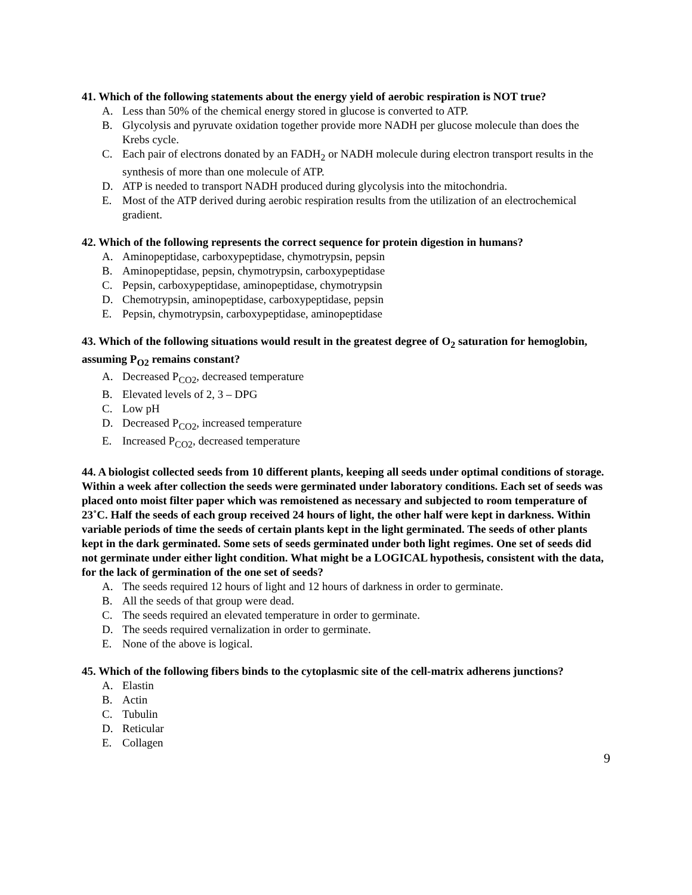41. Which of the following statements about the energy yield of aerobic respiration is NOT true?
A. Less than 50% of the chemical energy stored in glucose is converted to ATP.
B. Glycolysis and pyruvate oxidation together provide more NADH per glucose molecule than does the Krebs cycle.
C. Each pair of electrons donated by an FADH<sub>2</sub> or NADH molecule during electron transport results in the synthesis of more than one molecule of ATP.
D. ATP is needed to transport NADH produced during glycolysis into the mitochondria.
E. Most of the ATP derived during aerobic respiration results from the utilization of an electrochemical gradient.
42. Which of the following represents the correct sequence for protein digestion in humans?
A. Aminopeptidase, carboxypeptidase, chymotrypsin, pepsin
B. Aminopeptidase, pepsin, chymotrypsin, carboxypeptidase
C. Pepsin, carboxypeptidase, aminopeptidase, chymotrypsin
D. Chemotrypsin, aminopeptidase, carboxypeptidase, pepsin
E. Pepsin, chymotrypsin, carboxypeptidase, aminopeptidase
43. Which of the following situations would result in the greatest degree of O<sub>2</sub> saturation for hemoglobin, assuming P<sub>O2</sub> remains constant?
A. Decreased P<sub>CO2</sub>, decreased temperature
B. Elevated levels of 2, 3 – DPG
C. Low pH
D. Decreased P<sub>CO2</sub>, increased temperature
E. Increased P<sub>CO2</sub>, decreased temperature
44. A biologist collected seeds from 10 different plants, keeping all seeds under optimal conditions of storage. Within a week after collection the seeds were germinated under laboratory conditions. Each set of seeds was placed onto moist filter paper which was remoistened as necessary and subjected to room temperature of 23˚C. Half the seeds of each group received 24 hours of light, the other half were kept in darkness. Within variable periods of time the seeds of certain plants kept in the light germinated. The seeds of other plants kept in the dark germinated. Some sets of seeds germinated under both light regimes. One set of seeds did not germinate under either light condition. What might be a LOGICAL hypothesis, consistent with the data, for the lack of germination of the one set of seeds?
A. The seeds required 12 hours of light and 12 hours of darkness in order to germinate.
B. All the seeds of that group were dead.
C. The seeds required an elevated temperature in order to germinate.
D. The seeds required vernalization in order to germinate.
E. None of the above is logical.
45. Which of the following fibers binds to the cytoplasmic site of the cell-matrix adherens junctions?
A. Elastin
B. Actin
C. Tubulin
D. Reticular
E. Collagen
9